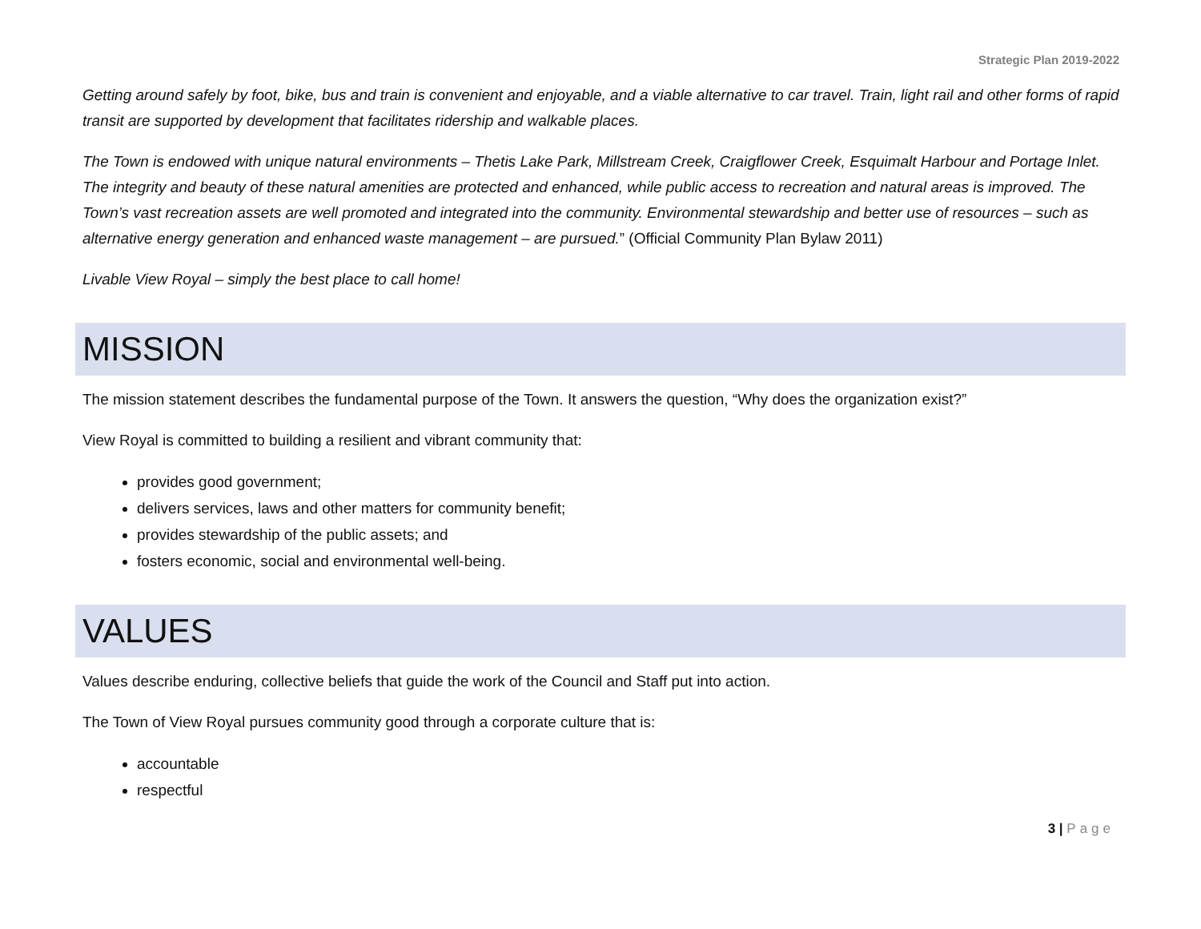Strategic Plan 2019-2022
Getting around safely by foot, bike, bus and train is convenient and enjoyable, and a viable alternative to car travel. Train, light rail and other forms of rapid transit are supported by development that facilitates ridership and walkable places.
The Town is endowed with unique natural environments – Thetis Lake Park, Millstream Creek, Craigflower Creek, Esquimalt Harbour and Portage Inlet. The integrity and beauty of these natural amenities are protected and enhanced, while public access to recreation and natural areas is improved. The Town’s vast recreation assets are well promoted and integrated into the community. Environmental stewardship and better use of resources – such as alternative energy generation and enhanced waste management – are pursued.” (Official Community Plan Bylaw 2011)
Livable View Royal – simply the best place to call home!
MISSION
The mission statement describes the fundamental purpose of the Town. It answers the question, “Why does the organization exist?”
View Royal is committed to building a resilient and vibrant community that:
provides good government;
delivers services, laws and other matters for community benefit;
provides stewardship of the public assets; and
fosters economic, social and environmental well-being.
VALUES
Values describe enduring, collective beliefs that guide the work of the Council and Staff put into action.
The Town of View Royal pursues community good through a corporate culture that is:
accountable
respectful
3 | Page